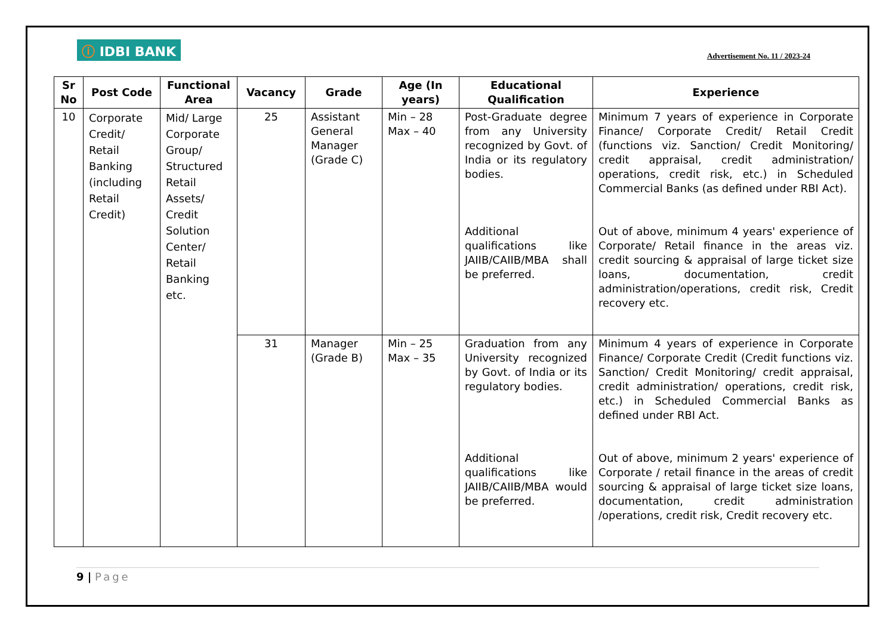ⓘ IDBI BANK
Advertisement No. 11 / 2023-24
| Sr No | Post Code | Functional Area | Vacancy | Grade | Age (In years) | Educational Qualification | Experience |
| --- | --- | --- | --- | --- | --- | --- | --- |
| 10 | Corporate Credit/ Retail Banking (including Retail Credit) | Mid/ Large Corporate Group/ Structured Retail Assets/ Credit Solution Center/ Retail Banking etc. | 25 | Assistant General Manager (Grade C) | Min – 28 Max – 40 | Post-Graduate degree from any University recognized by Govt. of India or its regulatory bodies. Additional qualifications like JAIIB/CAIIB/MBA shall be preferred. | Minimum 7 years of experience in Corporate Finance/ Corporate Credit/ Retail Credit (functions viz. Sanction/ Credit Monitoring/ credit appraisal, credit administration/ operations, credit risk, etc.) in Scheduled Commercial Banks (as defined under RBI Act). Out of above, minimum 4 years' experience of Corporate/ Retail finance in the areas viz. credit sourcing & appraisal of large ticket size loans, documentation, credit administration/operations, credit risk, Credit recovery etc. |
| | | | 31 | Manager (Grade B) | Min – 25 Max – 35 | Graduation from any University recognized by Govt. of India or its regulatory bodies. Additional qualifications like JAIIB/CAIIB/MBA would be preferred. | Minimum 4 years of experience in Corporate Finance/ Corporate Credit (Credit functions viz. Sanction/ Credit Monitoring/ credit appraisal, credit administration/ operations, credit risk, etc.) in Scheduled Commercial Banks as defined under RBI Act. Out of above, minimum 2 years' experience of Corporate / retail finance in the areas of credit sourcing & appraisal of large ticket size loans, documentation, credit administration /operations, credit risk, Credit recovery etc. |
9 | Page